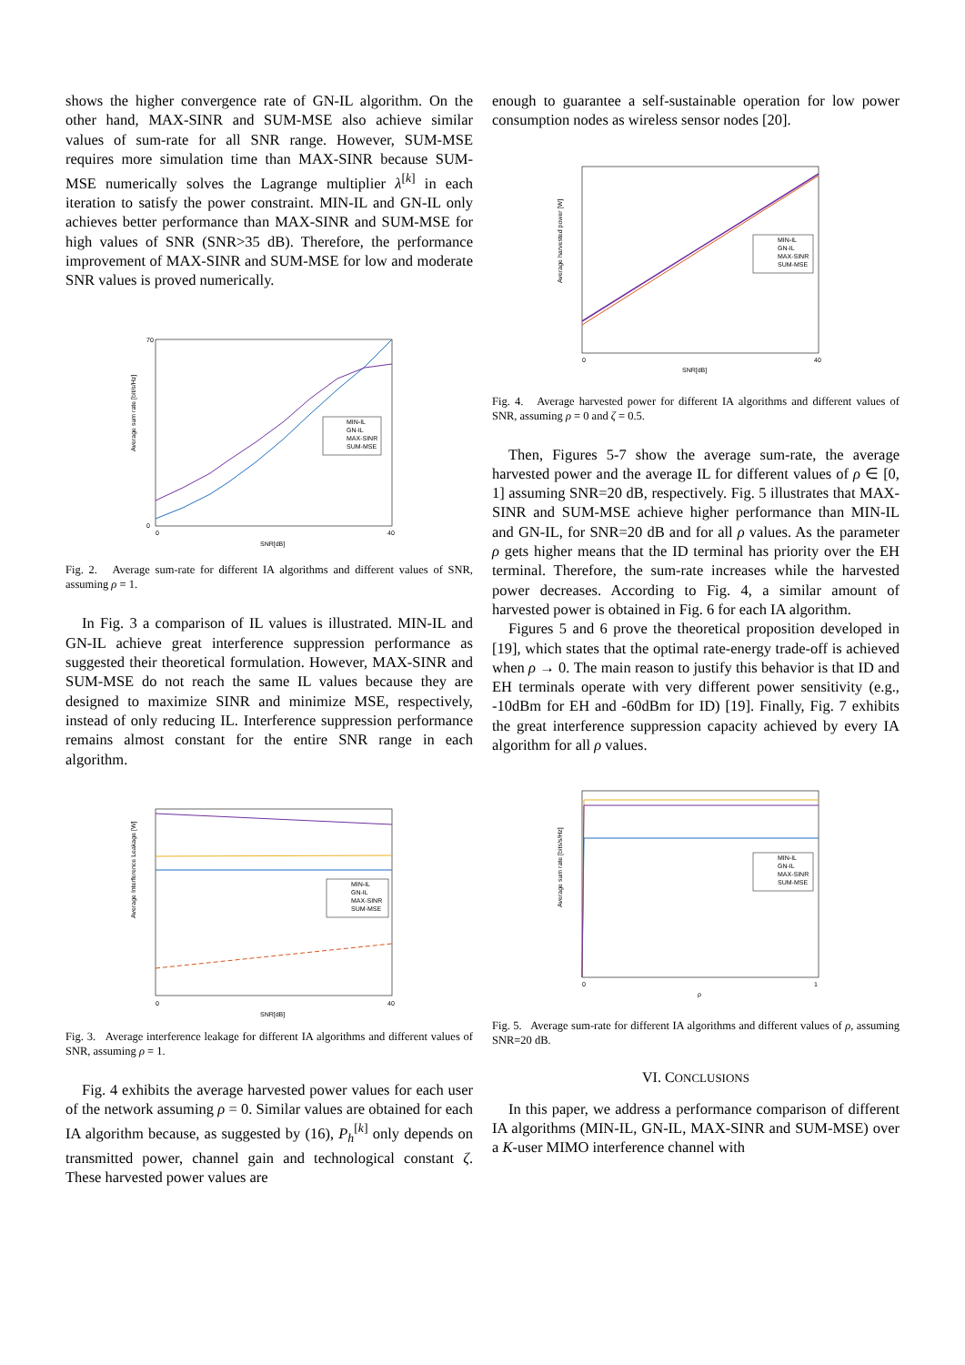shows the higher convergence rate of GN-IL algorithm. On the other hand, MAX-SINR and SUM-MSE also achieve similar values of sum-rate for all SNR range. However, SUM-MSE requires more simulation time than MAX-SINR because SUM-MSE numerically solves the Lagrange multiplier λ<sup>[k]</sup> in each iteration to satisfy the power constraint. MIN-IL and GN-IL only achieves better performance than MAX-SINR and SUM-MSE for high values of SNR (SNR>35 dB). Therefore, the performance improvement of MAX-SINR and SUM-MSE for low and moderate SNR values is proved numerically.
Average sum rate [bit/s/Hz]
70
0
0
40
SNR[dB]
MIN-IL
GN-IL
MAX-SINR
SUM-MSE
Fig. 2. Average sum-rate for different IA algorithms and different values of SNR, assuming ρ = 1.
In Fig. 3 a comparison of IL values is illustrated. MIN-IL and GN-IL achieve great interference suppression performance as suggested their theoretical formulation. However, MAX-SINR and SUM-MSE do not reach the same IL values because they are designed to maximize SINR and minimize MSE, respectively, instead of only reducing IL. Interference suppression performance remains almost constant for the entire SNR range in each algorithm.
Average Interference Leakage [W]
0
40
SNR[dB]
MIN-IL
GN-IL
MAX-SINR
SUM-MSE
Fig. 3. Average interference leakage for different IA algorithms and different values of SNR, assuming ρ = 1.
Fig. 4 exhibits the average harvested power values for each user of the network assuming ρ = 0. Similar values are obtained for each IA algorithm because, as suggested by (16), P<sub>h</sub><sup>[k]</sup> only depends on transmitted power, channel gain and technological constant ζ. These harvested power values are
enough to guarantee a self-sustainable operation for low power consumption nodes as wireless sensor nodes [20].
Average harvested power [W]
0
40
SNR[dB]
MIN-IL
GN-IL
MAX-SINR
SUM-MSE
Fig. 4. Average harvested power for different IA algorithms and different values of SNR, assuming ρ = 0 and ζ = 0.5.
Then, Figures 5-7 show the average sum-rate, the average harvested power and the average IL for different values of ρ ∈ [0, 1] assuming SNR=20 dB, respectively. Fig. 5 illustrates that MAX-SINR and SUM-MSE achieve higher performance than MIN-IL and GN-IL, for SNR=20 dB and for all ρ values. As the parameter ρ gets higher means that the ID terminal has priority over the EH terminal. Therefore, the sum-rate increases while the harvested power decreases. According to Fig. 4, a similar amount of harvested power is obtained in Fig. 6 for each IA algorithm.
Figures 5 and 6 prove the theoretical proposition developed in [19], which states that the optimal rate-energy trade-off is achieved when ρ → 0. The main reason to justify this behavior is that ID and EH terminals operate with very different power sensitivity (e.g., -10dBm for EH and -60dBm for ID) [19]. Finally, Fig. 7 exhibits the great interference suppression capacity achieved by every IA algorithm for all ρ values.
Average sum rate [bits/s/Hz]
0
1
ρ
MIN-IL
GN-IL
MAX-SINR
SUM-MSE
Fig. 5. Average sum-rate for different IA algorithms and different values of ρ, assuming SNR=20 dB.
VI. CONCLUSIONS
In this paper, we address a performance comparison of different IA algorithms (MIN-IL, GN-IL, MAX-SINR and SUM-MSE) over a K-user MIMO interference channel with